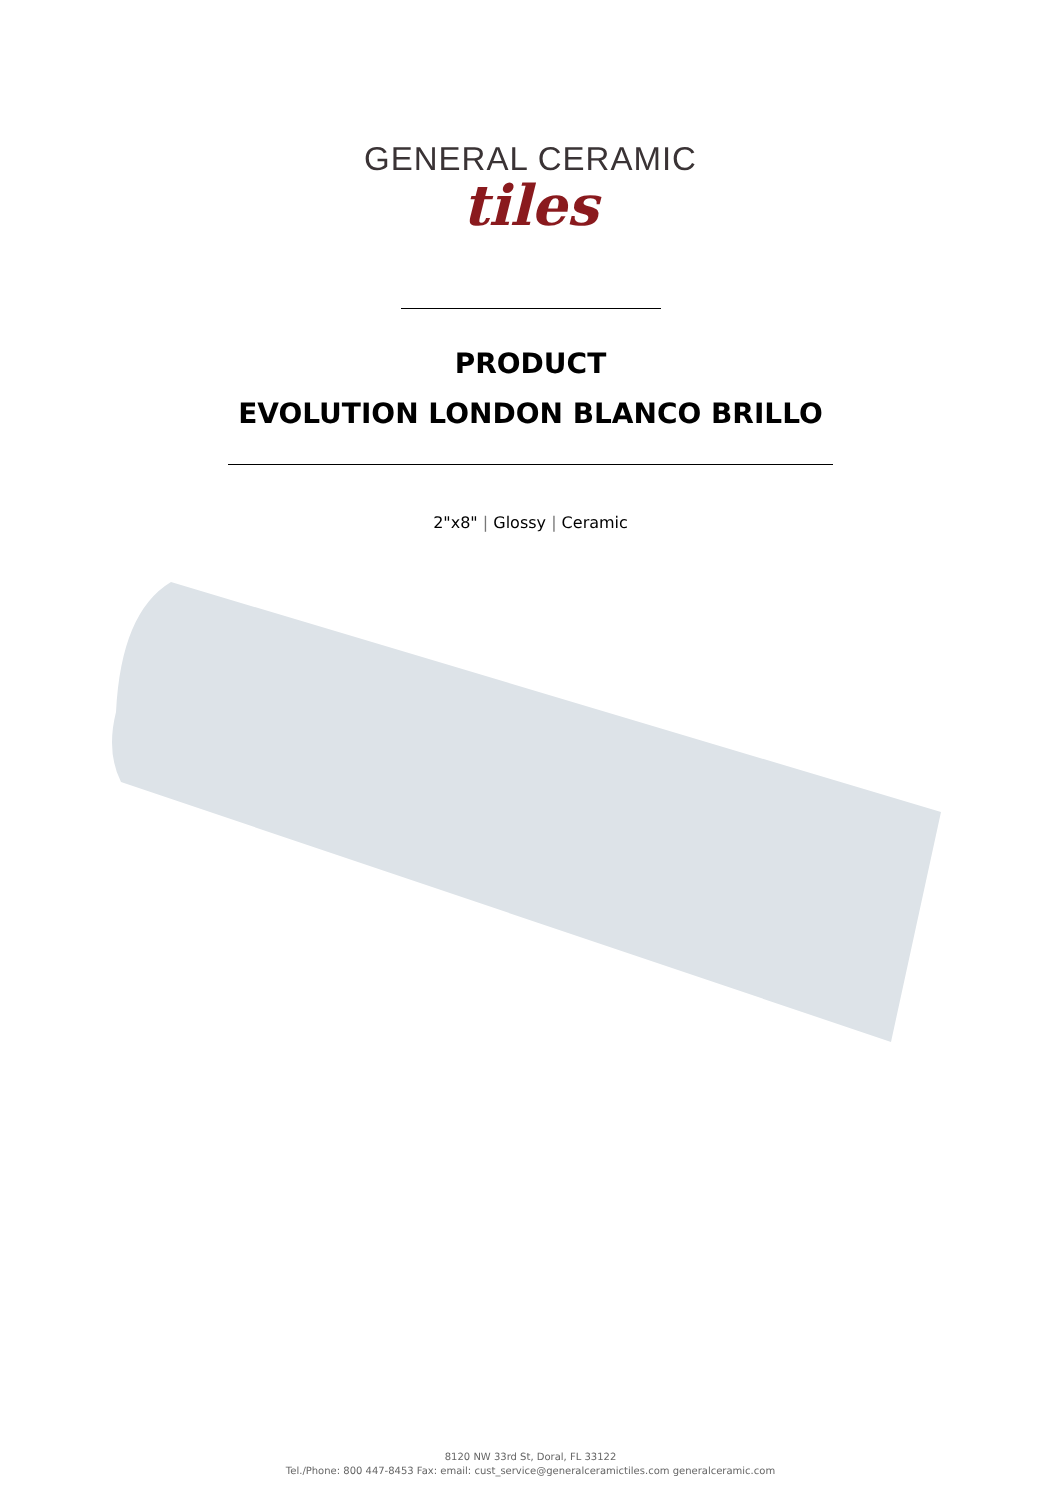GENERAL CERAMIC
tiles
PRODUCT
EVOLUTION LONDON BLANCO BRILLO
2"x8" | Glossy | Ceramic
8120 NW 33rd St, Doral, FL 33122
Tel./Phone: 800 447-8453 Fax: email: cust_service@generalceramictiles.com generalceramic.com